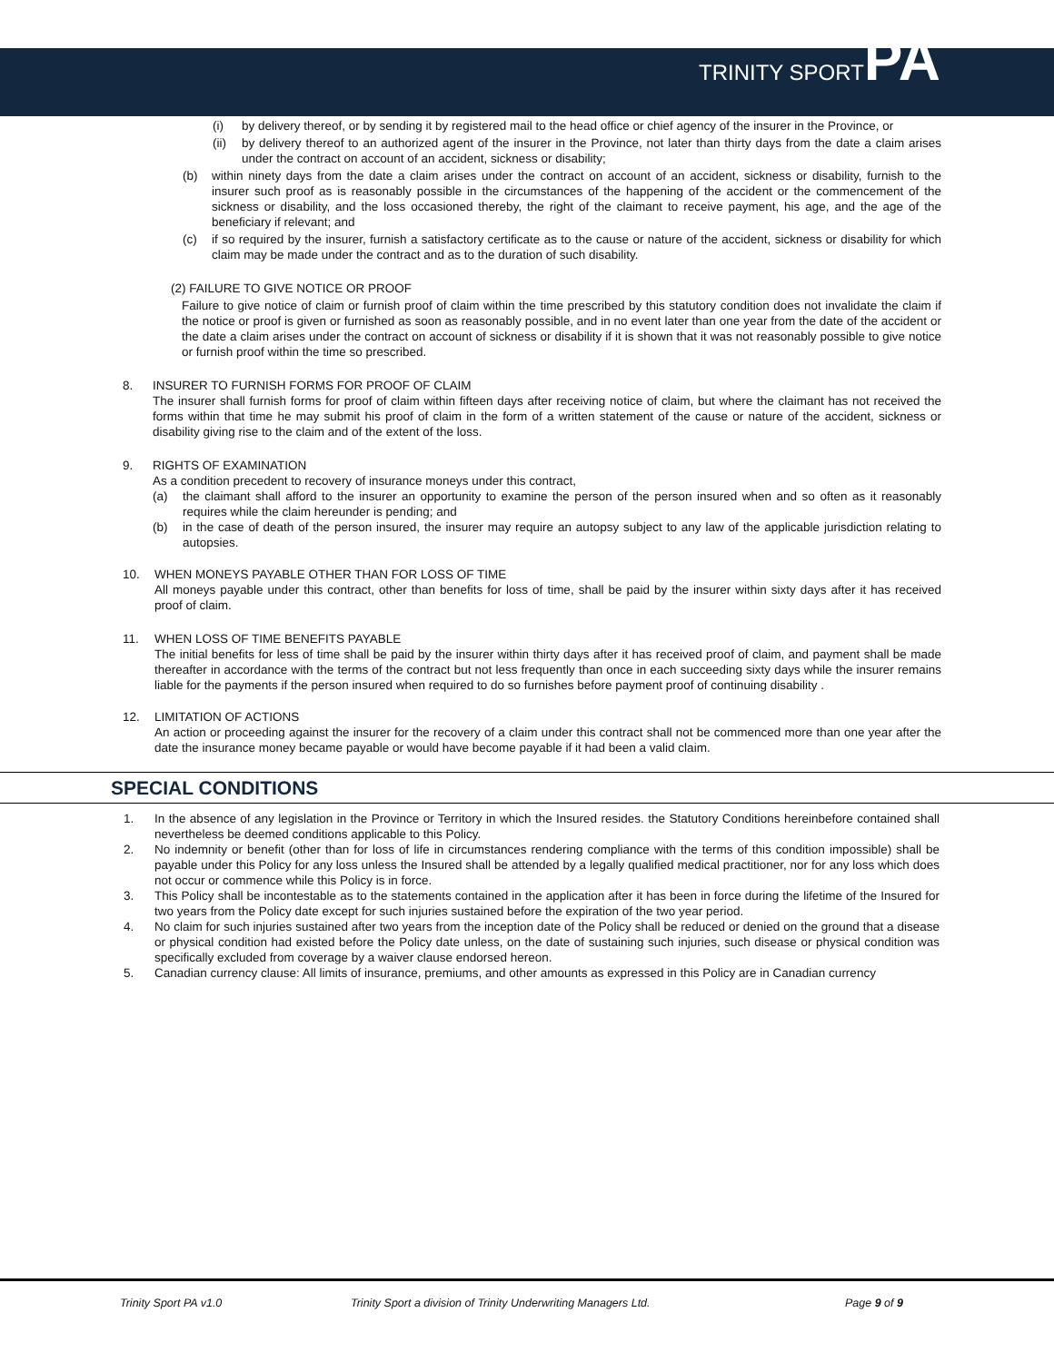TRINITY SPORTPA
(i) by delivery thereof, or by sending it by registered mail to the head office or chief agency of the insurer in the Province, or
(ii)
by delivery thereof to an authorized agent of the insurer in the Province, not later than thirty days from the date a claim arises under the contract on account of an accident, sickness or disability;
(b) within ninety days from the date a claim arises under the contract on account of an accident, sickness or disability, furnish to the insurer such proof as is reasonably possible in the circumstances of the happening of the accident or the commencement of the sickness or disability, and the loss occasioned thereby, the right of the claimant to receive payment, his age, and the age of the beneficiary if relevant; and
(c) if so required by the insurer, furnish a satisfactory certificate as to the cause or nature of the accident, sickness or disability for which claim may be made under the contract and as to the duration of such disability.
(2) FAILURE TO GIVE NOTICE OR PROOF
Failure to give notice of claim or furnish proof of claim within the time prescribed by this statutory condition does not invalidate the claim if the notice or proof is given or furnished as soon as reasonably possible, and in no event later than one year from the date of the accident or the date a claim arises under the contract on account of sickness or disability if it is shown that it was not reasonably possible to give notice or furnish proof within the time so prescribed.
8. INSURER TO FURNISH FORMS FOR PROOF OF CLAIM
The insurer shall furnish forms for proof of claim within fifteen days after receiving notice of claim, but where the claimant has not received the forms within that time he may submit his proof of claim in the form of a written statement of the cause or nature of the accident, sickness or disability giving rise to the claim and of the extent of the loss.
9. RIGHTS OF EXAMINATION
As a condition precedent to recovery of insurance moneys under this contract,
(a) the claimant shall afford to the insurer an opportunity to examine the person of the person insured when and so often as it reasonably requires while the claim hereunder is pending; and
(b) in the case of death of the person insured, the insurer may require an autopsy subject to any law of the applicable jurisdiction relating to autopsies.
10. WHEN MONEYS PAYABLE OTHER THAN FOR LOSS OF TIME
All moneys payable under this contract, other than benefits for loss of time, shall be paid by the insurer within sixty days after it has received proof of claim.
11. WHEN LOSS OF TIME BENEFITS PAYABLE
The initial benefits for less of time shall be paid by the insurer within thirty days after it has received proof of claim, and payment shall be made thereafter in accordance with the terms of the contract but not less frequently than once in each succeeding sixty days while the insurer remains liable for the payments if the person insured when required to do so furnishes before payment proof of continuing disability .
12. LIMITATION OF ACTIONS
An action or proceeding against the insurer for the recovery of a claim under this contract shall not be commenced more than one year after the date the insurance money became payable or would have become payable if it had been a valid claim.
SPECIAL CONDITIONS
1. In the absence of any legislation in the Province or Territory in which the Insured resides. the Statutory Conditions hereinbefore contained shall nevertheless be deemed conditions applicable to this Policy.
2. No indemnity or benefit (other than for loss of life in circumstances rendering compliance with the terms of this condition impossible) shall be payable under this Policy for any loss unless the Insured shall be attended by a legally qualified medical practitioner, nor for any loss which does not occur or commence while this Policy is in force.
3. This Policy shall be incontestable as to the statements contained in the application after it has been in force during the lifetime of the Insured for two years from the Policy date except for such injuries sustained before the expiration of the two year period.
4. No claim for such injuries sustained after two years from the inception date of the Policy shall be reduced or denied on the ground that a disease or physical condition had existed before the Policy date unless, on the date of sustaining such injuries, such disease or physical condition was specifically excluded from coverage by a waiver clause endorsed hereon.
5. Canadian currency clause: All limits of insurance, premiums, and other amounts as expressed in this Policy are in Canadian currency
Trinity Sport PA v1.0 Trinity Sport a division of Trinity Underwriting Managers Ltd. Page 9 of 9